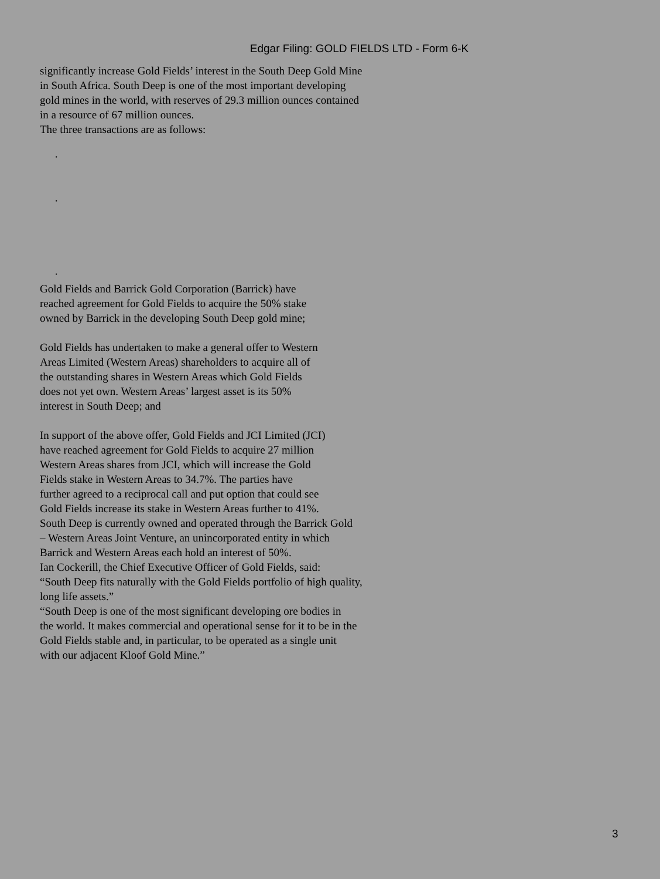Edgar Filing: GOLD FIELDS LTD - Form 6-K
significantly increase Gold Fields’ interest in the South Deep Gold Mine
in South Africa. South Deep is one of the most important developing
gold mines in the world, with reserves of 29.3 million ounces contained
in a resource of 67 million ounces.
The three transactions are as follows:
·
·
·
Gold Fields and Barrick Gold Corporation (Barrick) have
reached agreement for Gold Fields to acquire the 50% stake
owned by Barrick in the developing South Deep gold mine;
Gold Fields has undertaken to make a general offer to Western
Areas Limited (Western Areas) shareholders to acquire all of
the outstanding shares in Western Areas which Gold Fields
does not yet own. Western Areas’ largest asset is its 50%
interest in South Deep; and
In support of the above offer, Gold Fields and JCI Limited (JCI)
have reached agreement for Gold Fields to acquire 27 million
Western Areas shares from JCI, which will increase the Gold
Fields stake in Western Areas to 34.7%. The parties have
further agreed to a reciprocal call and put option that could see
Gold Fields increase its stake in Western Areas further to 41%.
South Deep is currently owned and operated through the Barrick Gold
– Western Areas Joint Venture, an unincorporated entity in which
Barrick and Western Areas each hold an interest of 50%.
Ian Cockerill, the Chief Executive Officer of Gold Fields, said:
“South Deep fits naturally with the Gold Fields portfolio of high quality,
long life assets.”
“South Deep is one of the most significant developing ore bodies in
the world. It makes commercial and operational sense for it to be in the
Gold Fields stable and, in particular, to be operated as a single unit
with our adjacent Kloof Gold Mine.”
3